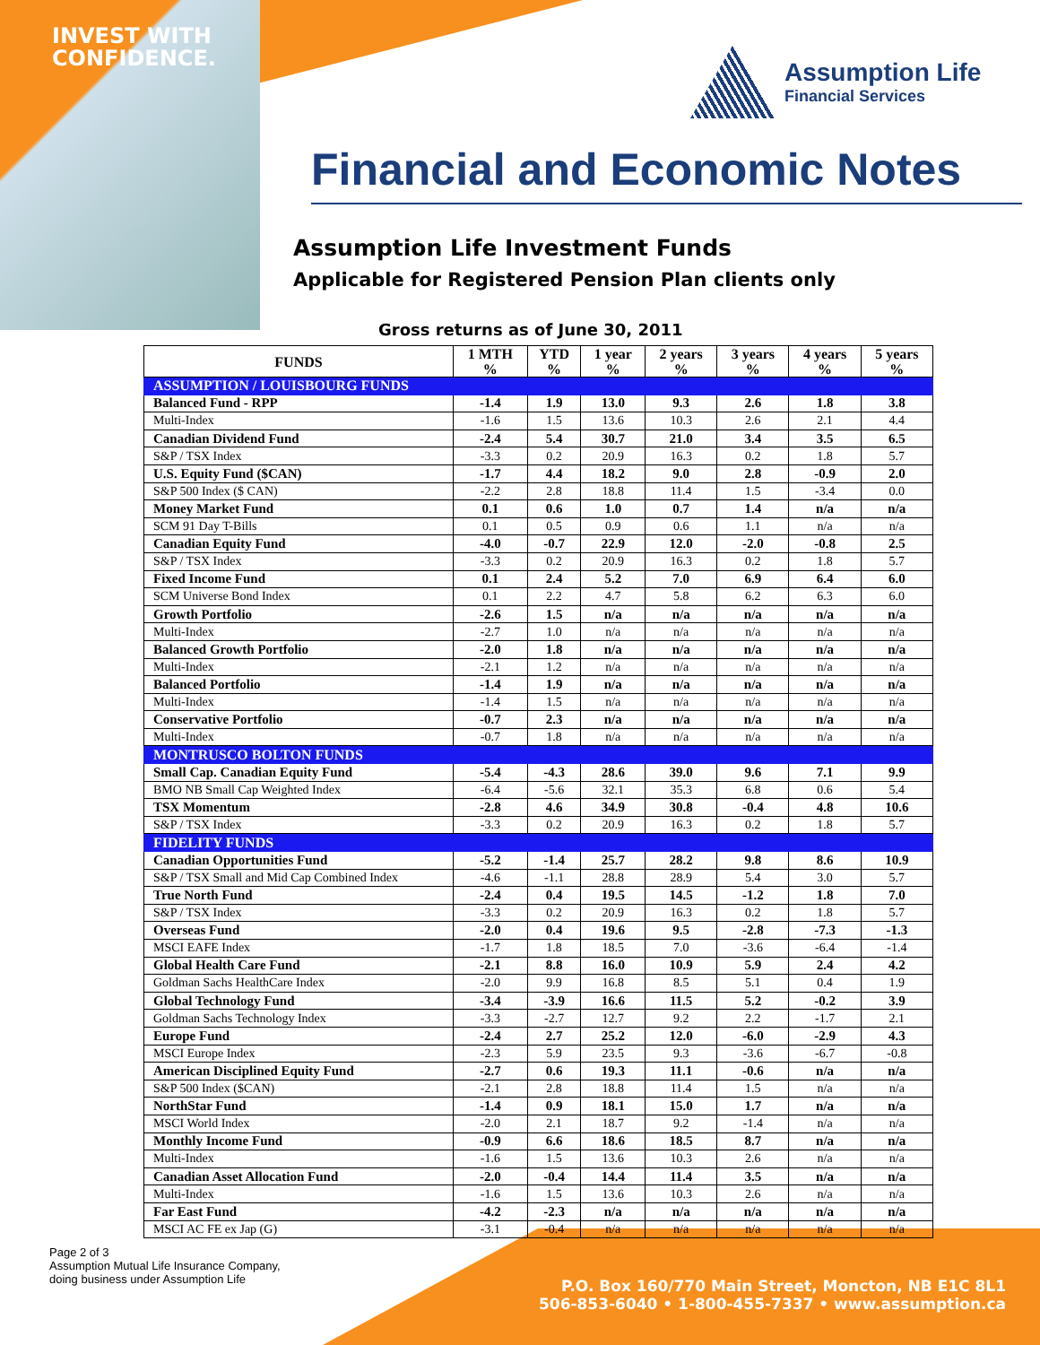INVEST WITH
CONFIDENCE.
Assumption Life
Financial Services
Financial and Economic Notes
Assumption Life Investment Funds
Applicable for Registered Pension Plan clients only
Gross returns as of June 30, 2011
| FUNDS | 1 MTH % | YTD % | 1 year % | 2 years % | 3 years % | 4 years % | 5 years % |
| --- | --- | --- | --- | --- | --- | --- | --- |
| ASSUMPTION / LOUISBOURG FUNDS | | | | | | | |
| Balanced Fund - RPP | -1.4 | 1.9 | 13.0 | 9.3 | 2.6 | 1.8 | 3.8 |
| Multi-Index | -1.6 | 1.5 | 13.6 | 10.3 | 2.6 | 2.1 | 4.4 |
| Canadian Dividend Fund | -2.4 | 5.4 | 30.7 | 21.0 | 3.4 | 3.5 | 6.5 |
| S&P / TSX Index | -3.3 | 0.2 | 20.9 | 16.3 | 0.2 | 1.8 | 5.7 |
| U.S. Equity Fund ($CAN) | -1.7 | 4.4 | 18.2 | 9.0 | 2.8 | -0.9 | 2.0 |
| S&P 500 Index ($ CAN) | -2.2 | 2.8 | 18.8 | 11.4 | 1.5 | -3.4 | 0.0 |
| Money Market Fund | 0.1 | 0.6 | 1.0 | 0.7 | 1.4 | n/a | n/a |
| SCM 91 Day T-Bills | 0.1 | 0.5 | 0.9 | 0.6 | 1.1 | n/a | n/a |
| Canadian Equity Fund | -4.0 | -0.7 | 22.9 | 12.0 | -2.0 | -0.8 | 2.5 |
| S&P / TSX Index | -3.3 | 0.2 | 20.9 | 16.3 | 0.2 | 1.8 | 5.7 |
| Fixed Income Fund | 0.1 | 2.4 | 5.2 | 7.0 | 6.9 | 6.4 | 6.0 |
| SCM Universe Bond Index | 0.1 | 2.2 | 4.7 | 5.8 | 6.2 | 6.3 | 6.0 |
| Growth Portfolio | -2.6 | 1.5 | n/a | n/a | n/a | n/a | n/a |
| Multi-Index | -2.7 | 1.0 | n/a | n/a | n/a | n/a | n/a |
| Balanced Growth Portfolio | -2.0 | 1.8 | n/a | n/a | n/a | n/a | n/a |
| Multi-Index | -2.1 | 1.2 | n/a | n/a | n/a | n/a | n/a |
| Balanced Portfolio | -1.4 | 1.9 | n/a | n/a | n/a | n/a | n/a |
| Multi-Index | -1.4 | 1.5 | n/a | n/a | n/a | n/a | n/a |
| Conservative Portfolio | -0.7 | 2.3 | n/a | n/a | n/a | n/a | n/a |
| Multi-Index | -0.7 | 1.8 | n/a | n/a | n/a | n/a | n/a |
| MONTRUSCO BOLTON FUNDS | | | | | | | |
| Small Cap. Canadian Equity Fund | -5.4 | -4.3 | 28.6 | 39.0 | 9.6 | 7.1 | 9.9 |
| BMO NB Small Cap Weighted Index | -6.4 | -5.6 | 32.1 | 35.3 | 6.8 | 0.6 | 5.4 |
| TSX Momentum | -2.8 | 4.6 | 34.9 | 30.8 | -0.4 | 4.8 | 10.6 |
| S&P / TSX Index | -3.3 | 0.2 | 20.9 | 16.3 | 0.2 | 1.8 | 5.7 |
| FIDELITY FUNDS | | | | | | | |
| Canadian Opportunities Fund | -5.2 | -1.4 | 25.7 | 28.2 | 9.8 | 8.6 | 10.9 |
| S&P / TSX Small and Mid Cap Combined Index | -4.6 | -1.1 | 28.8 | 28.9 | 5.4 | 3.0 | 5.7 |
| True North Fund | -2.4 | 0.4 | 19.5 | 14.5 | -1.2 | 1.8 | 7.0 |
| S&P / TSX Index | -3.3 | 0.2 | 20.9 | 16.3 | 0.2 | 1.8 | 5.7 |
| Overseas Fund | -2.0 | 0.4 | 19.6 | 9.5 | -2.8 | -7.3 | -1.3 |
| MSCI EAFE Index | -1.7 | 1.8 | 18.5 | 7.0 | -3.6 | -6.4 | -1.4 |
| Global Health Care Fund | -2.1 | 8.8 | 16.0 | 10.9 | 5.9 | 2.4 | 4.2 |
| Goldman Sachs HealthCare Index | -2.0 | 9.9 | 16.8 | 8.5 | 5.1 | 0.4 | 1.9 |
| Global Technology Fund | -3.4 | -3.9 | 16.6 | 11.5 | 5.2 | -0.2 | 3.9 |
| Goldman Sachs Technology Index | -3.3 | -2.7 | 12.7 | 9.2 | 2.2 | -1.7 | 2.1 |
| Europe Fund | -2.4 | 2.7 | 25.2 | 12.0 | -6.0 | -2.9 | 4.3 |
| MSCI Europe Index | -2.3 | 5.9 | 23.5 | 9.3 | -3.6 | -6.7 | -0.8 |
| American Disciplined Equity Fund | -2.7 | 0.6 | 19.3 | 11.1 | -0.6 | n/a | n/a |
| S&P 500 Index ($CAN) | -2.1 | 2.8 | 18.8 | 11.4 | 1.5 | n/a | n/a |
| NorthStar Fund | -1.4 | 0.9 | 18.1 | 15.0 | 1.7 | n/a | n/a |
| MSCI World Index | -2.0 | 2.1 | 18.7 | 9.2 | -1.4 | n/a | n/a |
| Monthly Income Fund | -0.9 | 6.6 | 18.6 | 18.5 | 8.7 | n/a | n/a |
| Multi-Index | -1.6 | 1.5 | 13.6 | 10.3 | 2.6 | n/a | n/a |
| Canadian Asset Allocation Fund | -2.0 | -0.4 | 14.4 | 11.4 | 3.5 | n/a | n/a |
| Multi-Index | -1.6 | 1.5 | 13.6 | 10.3 | 2.6 | n/a | n/a |
| Far East Fund | -4.2 | -2.3 | n/a | n/a | n/a | n/a | n/a |
| MSCI AC FE ex Jap (G) | -3.1 | -0.4 | n/a | n/a | n/a | n/a | n/a |
Page 2 of 3
Assumption Mutual Life Insurance Company,
doing business under Assumption Life
P.O. Box 160/770 Main Street, Moncton, NB E1C 8L1
506-853-6040 • 1-800-455-7337 • www.assumption.ca